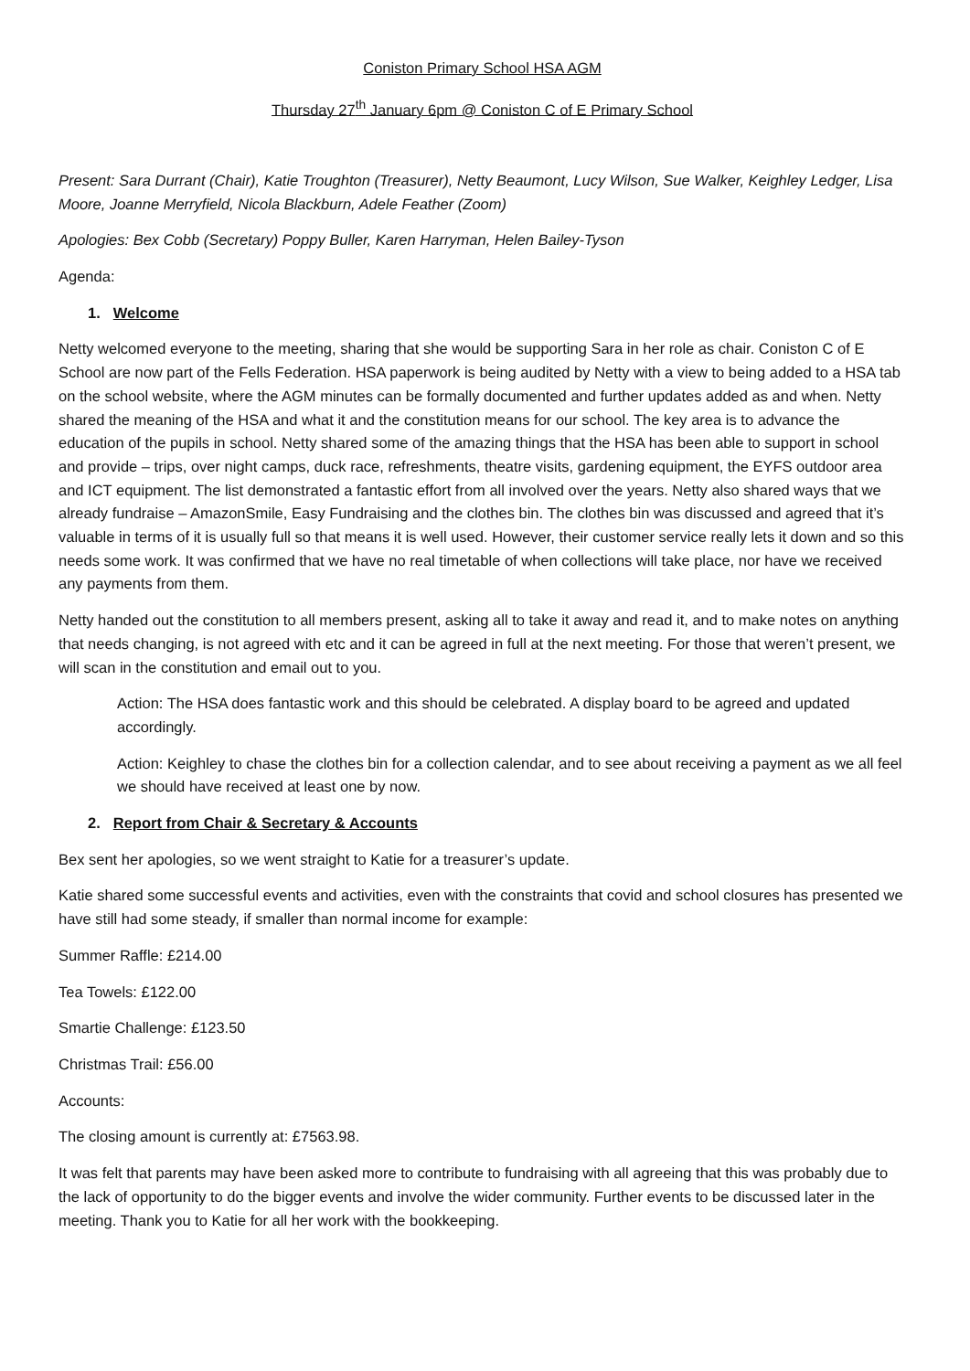Coniston Primary School HSA AGM
Thursday 27<sup>th</sup> January 6pm @ Coniston C of E Primary School
Present: Sara Durrant (Chair), Katie Troughton (Treasurer), Netty Beaumont, Lucy Wilson, Sue Walker, Keighley Ledger, Lisa Moore, Joanne Merryfield, Nicola Blackburn, Adele Feather (Zoom)
Apologies: Bex Cobb (Secretary) Poppy Buller, Karen Harryman, Helen Bailey-Tyson
Agenda:
1. Welcome
Netty welcomed everyone to the meeting, sharing that she would be supporting Sara in her role as chair. Coniston C of E School are now part of the Fells Federation. HSA paperwork is being audited by Netty with a view to being added to a HSA tab on the school website, where the AGM minutes can be formally documented and further updates added as and when. Netty shared the meaning of the HSA and what it and the constitution means for our school. The key area is to advance the education of the pupils in school. Netty shared some of the amazing things that the HSA has been able to support in school and provide – trips, over night camps, duck race, refreshments, theatre visits, gardening equipment, the EYFS outdoor area and ICT equipment. The list demonstrated a fantastic effort from all involved over the years. Netty also shared ways that we already fundraise – AmazonSmile, Easy Fundraising and the clothes bin. The clothes bin was discussed and agreed that it’s valuable in terms of it is usually full so that means it is well used. However, their customer service really lets it down and so this needs some work. It was confirmed that we have no real timetable of when collections will take place, nor have we received any payments from them.
Netty handed out the constitution to all members present, asking all to take it away and read it, and to make notes on anything that needs changing, is not agreed with etc and it can be agreed in full at the next meeting. For those that weren’t present, we will scan in the constitution and email out to you.
Action: The HSA does fantastic work and this should be celebrated. A display board to be agreed and updated accordingly.
Action: Keighley to chase the clothes bin for a collection calendar, and to see about receiving a payment as we all feel we should have received at least one by now.
2. Report from Chair & Secretary & Accounts
Bex sent her apologies, so we went straight to Katie for a treasurer’s update.
Katie shared some successful events and activities, even with the constraints that covid and school closures has presented we have still had some steady, if smaller than normal income for example:
Summer Raffle: £214.00
Tea Towels: £122.00
Smartie Challenge: £123.50
Christmas Trail: £56.00
Accounts:
The closing amount is currently at: £7563.98.
It was felt that parents may have been asked more to contribute to fundraising with all agreeing that this was probably due to the lack of opportunity to do the bigger events and involve the wider community. Further events to be discussed later in the meeting. Thank you to Katie for all her work with the bookkeeping.